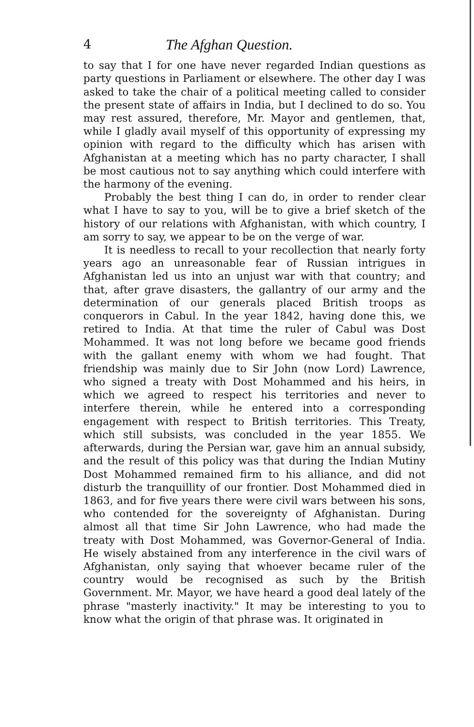4 The Afghan Question.
to say that I for one have never regarded Indian questions as party questions in Parliament or elsewhere. The other day I was asked to take the chair of a political meeting called to consider the present state of affairs in India, but I declined to do so. You may rest assured, therefore, Mr. Mayor and gentlemen, that, while I gladly avail myself of this opportunity of expressing my opinion with regard to the difficulty which has arisen with Afghanistan at a meeting which has no party character, I shall be most cautious not to say anything which could interfere with the harmony of the evening.
Probably the best thing I can do, in order to render clear what I have to say to you, will be to give a brief sketch of the history of our relations with Afghanistan, with which country, I am sorry to say, we appear to be on the verge of war.
It is needless to recall to your recollection that nearly forty years ago an unreasonable fear of Russian intrigues in Afghanistan led us into an unjust war with that country; and that, after grave disasters, the gallantry of our army and the determination of our generals placed British troops as conquerors in Cabul. In the year 1842, having done this, we retired to India. At that time the ruler of Cabul was Dost Mohammed. It was not long before we became good friends with the gallant enemy with whom we had fought. That friendship was mainly due to Sir John (now Lord) Lawrence, who signed a treaty with Dost Mohammed and his heirs, in which we agreed to respect his territories and never to interfere therein, while he entered into a corresponding engagement with respect to British territories. This Treaty, which still subsists, was concluded in the year 1855. We afterwards, during the Persian war, gave him an annual subsidy, and the result of this policy was that during the Indian Mutiny Dost Mohammed remained firm to his alliance, and did not disturb the tranquillity of our frontier. Dost Mohammed died in 1863, and for five years there were civil wars between his sons, who contended for the sovereignty of Afghanistan. During almost all that time Sir John Lawrence, who had made the treaty with Dost Mohammed, was Governor-General of India. He wisely abstained from any interference in the civil wars of Afghanistan, only saying that whoever became ruler of the country would be recognised as such by the British Government. Mr. Mayor, we have heard a good deal lately of the phrase "masterly inactivity." It may be interesting to you to know what the origin of that phrase was. It originated in